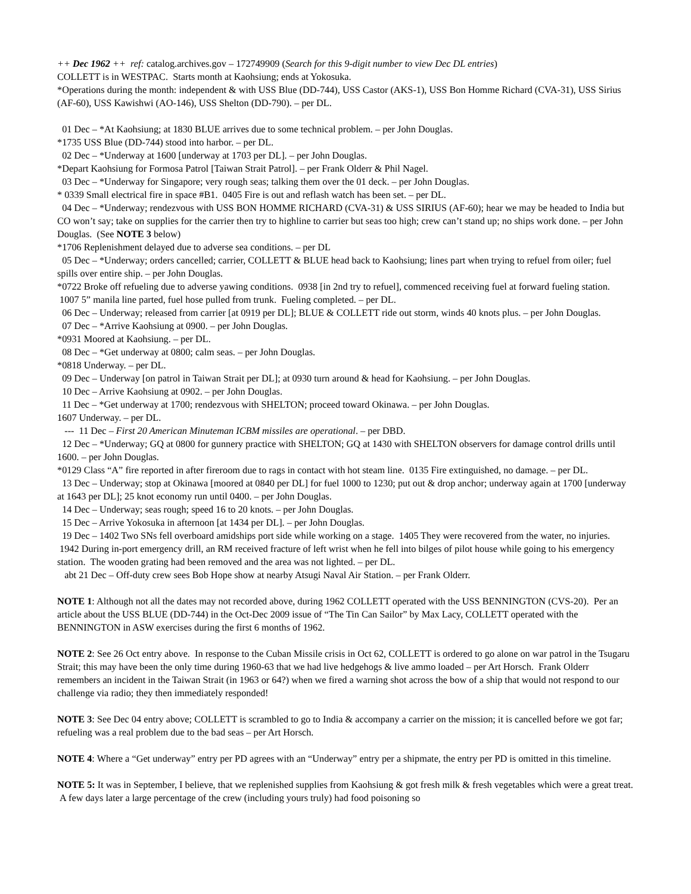++ Dec 1962 ++ ref: catalog.archives.gov – 172749909 (Search for this 9-digit number to view Dec DL entries)
COLLETT is in WESTPAC. Starts month at Kaohsiung; ends at Yokosuka.
*Operations during the month: independent & with USS Blue (DD-744), USS Castor (AKS-1), USS Bon Homme Richard (CVA-31), USS Sirius (AF-60), USS Kawishwi (AO-146), USS Shelton (DD-790). – per DL.
01 Dec – *At Kaohsiung; at 1830 BLUE arrives due to some technical problem. – per John Douglas.
*1735 USS Blue (DD-744) stood into harbor. – per DL.
02 Dec – *Underway at 1600 [underway at 1703 per DL]. – per John Douglas.
*Depart Kaohsiung for Formosa Patrol [Taiwan Strait Patrol]. – per Frank Olderr & Phil Nagel.
03 Dec – *Underway for Singapore; very rough seas; talking them over the 01 deck. – per John Douglas.
* 0339 Small electrical fire in space #B1. 0405 Fire is out and reflash watch has been set. – per DL.
04 Dec – *Underway; rendezvous with USS BON HOMME RICHARD (CVA-31) & USS SIRIUS (AF-60); hear we may be headed to India but CO won’t say; take on supplies for the carrier then try to highline to carrier but seas too high; crew can’t stand up; no ships work done. – per John Douglas. (See NOTE 3 below)
*1706 Replenishment delayed due to adverse sea conditions. – per DL
05 Dec – *Underway; orders cancelled; carrier, COLLETT & BLUE head back to Kaohsiung; lines part when trying to refuel from oiler; fuel spills over entire ship. – per John Douglas.
*0722 Broke off refueling due to adverse yawing conditions. 0938 [in 2nd try to refuel], commenced receiving fuel at forward fueling station. 1007 5” manila line parted, fuel hose pulled from trunk. Fueling completed. – per DL.
06 Dec – Underway; released from carrier [at 0919 per DL]; BLUE & COLLETT ride out storm, winds 40 knots plus. – per John Douglas.
07 Dec – *Arrive Kaohsiung at 0900. – per John Douglas.
*0931 Moored at Kaohsiung. – per DL.
08 Dec – *Get underway at 0800; calm seas. – per John Douglas.
*0818 Underway. – per DL.
09 Dec – Underway [on patrol in Taiwan Strait per DL]; at 0930 turn around & head for Kaohsiung. – per John Douglas.
10 Dec – Arrive Kaohsiung at 0902. – per John Douglas.
11 Dec – *Get underway at 1700; rendezvous with SHELTON; proceed toward Okinawa. – per John Douglas.
1607 Underway. – per DL.
--- 11 Dec – First 20 American Minuteman ICBM missiles are operational. – per DBD.
12 Dec – *Underway; GQ at 0800 for gunnery practice with SHELTON; GQ at 1430 with SHELTON observers for damage control drills until 1600. – per John Douglas.
*0129 Class “A” fire reported in after fireroom due to rags in contact with hot steam line. 0135 Fire extinguished, no damage. – per DL.
13 Dec – Underway; stop at Okinawa [moored at 0840 per DL] for fuel 1000 to 1230; put out & drop anchor; underway again at 1700 [underway at 1643 per DL]; 25 knot economy run until 0400. – per John Douglas.
14 Dec – Underway; seas rough; speed 16 to 20 knots. – per John Douglas.
15 Dec – Arrive Yokosuka in afternoon [at 1434 per DL]. – per John Douglas.
19 Dec – 1402 Two SNs fell overboard amidships port side while working on a stage. 1405 They were recovered from the water, no injuries. 1942 During in-port emergency drill, an RM received fracture of left wrist when he fell into bilges of pilot house while going to his emergency station. The wooden grating had been removed and the area was not lighted. – per DL.
abt 21 Dec – Off-duty crew sees Bob Hope show at nearby Atsugi Naval Air Station. – per Frank Olderr.
NOTE 1: Although not all the dates may not recorded above, during 1962 COLLETT operated with the USS BENNINGTON (CVS-20). Per an article about the USS BLUE (DD-744) in the Oct-Dec 2009 issue of “The Tin Can Sailor” by Max Lacy, COLLETT operated with the BENNINGTON in ASW exercises during the first 6 months of 1962.
NOTE 2: See 26 Oct entry above. In response to the Cuban Missile crisis in Oct 62, COLLETT is ordered to go alone on war patrol in the Tsugaru Strait; this may have been the only time during 1960-63 that we had live hedgehogs & live ammo loaded – per Art Horsch. Frank Olderr remembers an incident in the Taiwan Strait (in 1963 or 64?) when we fired a warning shot across the bow of a ship that would not respond to our challenge via radio; they then immediately responded!
NOTE 3: See Dec 04 entry above; COLLETT is scrambled to go to India & accompany a carrier on the mission; it is cancelled before we got far; refueling was a real problem due to the bad seas – per Art Horsch.
NOTE 4: Where a “Get underway” entry per PD agrees with an “Underway” entry per a shipmate, the entry per PD is omitted in this timeline.
NOTE 5: It was in September, I believe, that we replenished supplies from Kaohsiung & got fresh milk & fresh vegetables which were a great treat. A few days later a large percentage of the crew (including yours truly) had food poisoning so